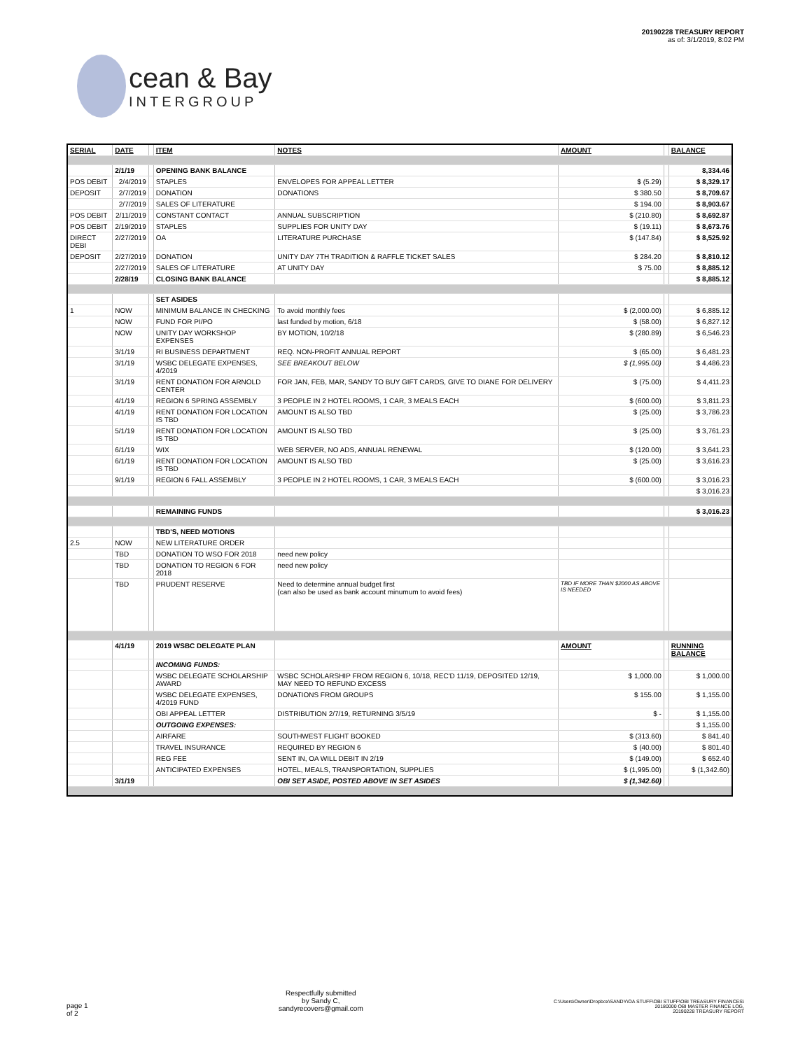cean & Bay
INTERGROUP
20190228 TREASURY REPORT
as of: 3/1/2019, 8:02 PM
| SERIAL | DATE | | ITEM | NOTES | AMOUNT | | BALANCE |
| --- | --- | --- | --- | --- | --- | --- | --- |
| | 2/1/19 | | OPENING BANK BALANCE | | | | 8,334.46 |
| POS DEBIT | 2/4/2019 | | STAPLES | ENVELOPES FOR APPEAL LETTER | $ (5.29) | | $ 8,329.17 |
| DEPOSIT | 2/7/2019 | | DONATION | DONATIONS | $ 380.50 | | $ 8,709.67 |
| | 2/7/2019 | | SALES OF LITERATURE | | $ 194.00 | | $ 8,903.67 |
| POS DEBIT | 2/11/2019 | | CONSTANT CONTACT | ANNUAL SUBSCRIPTION | $ (210.80) | | $ 8,692.87 |
| POS DEBIT | 2/19/2019 | | STAPLES | SUPPLIES FOR UNITY DAY | $ (19.11) | | $ 8,673.76 |
| DIRECT DEBI | 2/27/2019 | | OA | LITERATURE PURCHASE | $ (147.84) | | $ 8,525.92 |
| DEPOSIT | 2/27/2019 | | DONATION | UNITY DAY 7TH TRADITION & RAFFLE TICKET SALES | $ 284.20 | | $ 8,810.12 |
| | 2/27/2019 | | SALES OF LITERATURE | AT UNITY DAY | $ 75.00 | | $ 8,885.12 |
| | 2/28/19 | | CLOSING BANK BALANCE | | | | $ 8,885.12 |
| | | | SET ASIDES | | | | |
| 1 | NOW | | MINIMUM BALANCE IN CHECKING | To avoid monthly fees | $ (2,000.00) | | $ 6,885.12 |
| | NOW | | FUND FOR PI/PO | last funded by motion, 6/18 | $ (58.00) | | $ 6,827.12 |
| | NOW | | UNITY DAY WORKSHOP EXPENSES | BY MOTION, 10/2/18 | $ (280.89) | | $ 6,546.23 |
| | 3/1/19 | | RI BUSINESS DEPARTMENT | REQ. NON-PROFIT ANNUAL REPORT | $ (65.00) | | $ 6,481.23 |
| | 3/1/19 | | WSBC DELEGATE EXPENSES, 4/2019 | SEE BREAKOUT BELOW | $ (1,995.00) | | $ 4,486.23 |
| | 3/1/19 | | RENT DONATION FOR ARNOLD CENTER | FOR JAN, FEB, MAR, SANDY TO BUY GIFT CARDS, GIVE TO DIANE FOR DELIVERY | $ (75.00) | | $ 4,411.23 |
| | 4/1/19 | | REGION 6 SPRING ASSEMBLY | 3 PEOPLE IN 2 HOTEL ROOMS, 1 CAR, 3 MEALS EACH | $ (600.00) | | $ 3,811.23 |
| | 4/1/19 | | RENT DONATION FOR LOCATION IS TBD | AMOUNT IS ALSO TBD | $ (25.00) | | $ 3,786.23 |
| | 5/1/19 | | RENT DONATION FOR LOCATION IS TBD | AMOUNT IS ALSO TBD | $ (25.00) | | $ 3,761.23 |
| | 6/1/19 | | WIX | WEB SERVER, NO ADS, ANNUAL RENEWAL | $ (120.00) | | $ 3,641.23 |
| | 6/1/19 | | RENT DONATION FOR LOCATION IS TBD | AMOUNT IS ALSO TBD | $ (25.00) | | $ 3,616.23 |
| | 9/1/19 | | REGION 6 FALL ASSEMBLY | 3 PEOPLE IN 2 HOTEL ROOMS, 1 CAR, 3 MEALS EACH | $ (600.00) | | $ 3,016.23 |
| | | | | | | | $ 3,016.23 |
| | | | REMAINING FUNDS | | | | $ 3,016.23 |
| | | | TBD'S, NEED MOTIONS | | | | |
| 2.5 | NOW | | NEW LITERATURE ORDER | | | | |
| | TBD | | DONATION TO WSO FOR 2018 | need new policy | | | |
| | TBD | | DONATION TO REGION 6 FOR 2018 | need new policy | | | |
| | TBD | | PRUDENT RESERVE | Need to determine annual budget first (can also be used as bank account minumum to avoid fees) | TBD IF MORE THAN $2000 AS ABOVE IS NEEDED | | |
| | 4/1/19 | | 2019 WSBC DELEGATE PLAN | | AMOUNT | | RUNNING BALANCE |
| | | | INCOMING FUNDS: | | | | |
| | | | WSBC DELEGATE SCHOLARSHIP AWARD | WSBC SCHOLARSHIP FROM REGION 6, 10/18, REC'D 11/19, DEPOSITED 12/19, MAY NEED TO REFUND EXCESS | $ 1,000.00 | | $ 1,000.00 |
| | | | WSBC DELEGATE EXPENSES, 4/2019 FUND | DONATIONS FROM GROUPS | $ 155.00 | | $ 1,155.00 |
| | | | OBI APPEAL LETTER | DISTRIBUTION 2/7/19, RETURNING 3/5/19 | $ - | | $ 1,155.00 |
| | | | OUTGOING EXPENSES: | | | | $ 1,155.00 |
| | | | AIRFARE | SOUTHWEST FLIGHT BOOKED | $ (313.60) | | $ 841.40 |
| | | | TRAVEL INSURANCE | REQUIRED BY REGION 6 | $ (40.00) | | $ 801.40 |
| | | | REG FEE | SENT IN, OA WILL DEBIT IN 2/19 | $ (149.00) | | $ 652.40 |
| | | | ANTICIPATED EXPENSES | HOTEL, MEALS, TRANSPORTATION, SUPPLIES | $ (1,995.00) | | $ (1,342.60) |
| | 3/1/19 | | | OBI SET ASIDE, POSTED ABOVE IN SET ASIDES | $ (1,342.60) | | |
page 1
of 2
Respectfully submitted
by Sandy C,
sandyrecovers@gmail.com
C:\Users\Owner\Dropbox\SANDY\OA STUFF\OBI STUFF\OBI TREASURY FINANCES\
20180000 OBI MASTER FINANCE LOG,
20190228 TREASURY REPORT